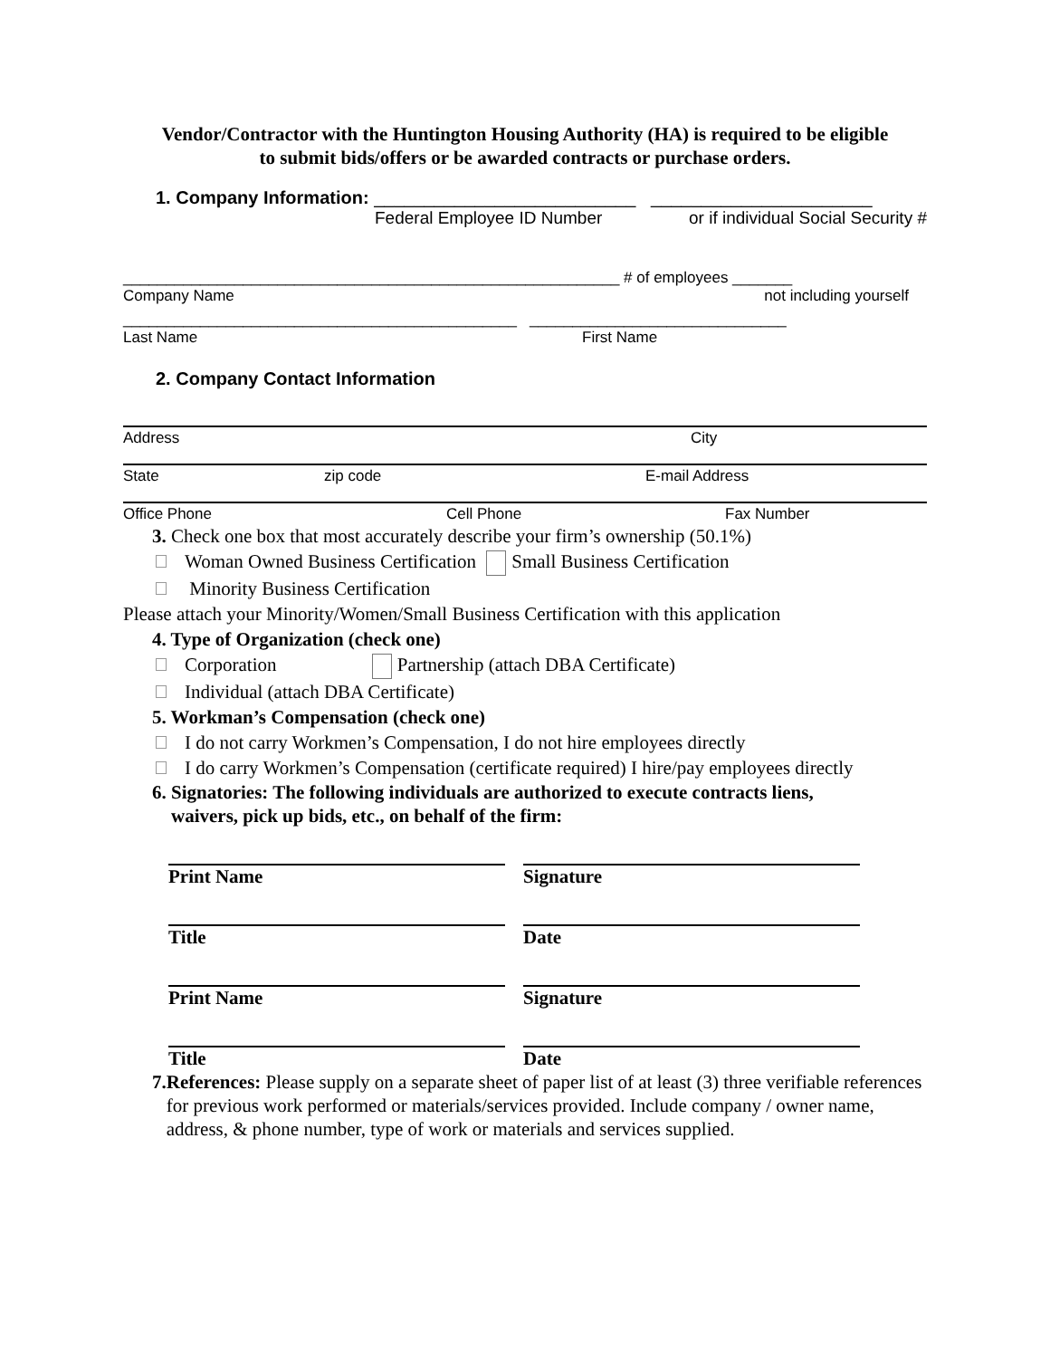Vendor/Contractor with the Huntington Housing Authority (HA) is required to be eligible
to submit bids/offers or be awarded contracts or purchase orders.
1. Company Information: __________________________ ______________________
Federal Employee ID Number or if individual Social Security #
__________________________________________________________ # of employees _______
Company Name not including yourself
______________________________________________ ______________________________
Last Name First Name
2. Company Contact Information
Address City
State zip code E-mail Address
Office Phone Cell Phone Fax Number
3. Check one box that most accurately describe your firm’s ownership (50.1%)
Woman Owned Business Certification Small Business Certification
Minority Business Certification
Please attach your Minority/Women/Small Business Certification with this application
4. Type of Organization (check one)
Corporation Partnership (attach DBA Certificate)
Individual (attach DBA Certificate)
5. Workman’s Compensation (check one)
I do not carry Workmen’s Compensation, I do not hire employees directly
I do carry Workmen’s Compensation (certificate required) I hire/pay employees directly
6. Signatories: The following individuals are authorized to execute contracts liens,
waivers, pick up bids, etc., on behalf of the firm:
Print Name Signature
Title Date
Print Name Signature
Title Date
7. References: Please supply on a separate sheet of paper list of at least (3) three verifiable references for previous work performed or materials/services provided. Include company / owner name, address, & phone number, type of work or materials and services supplied.